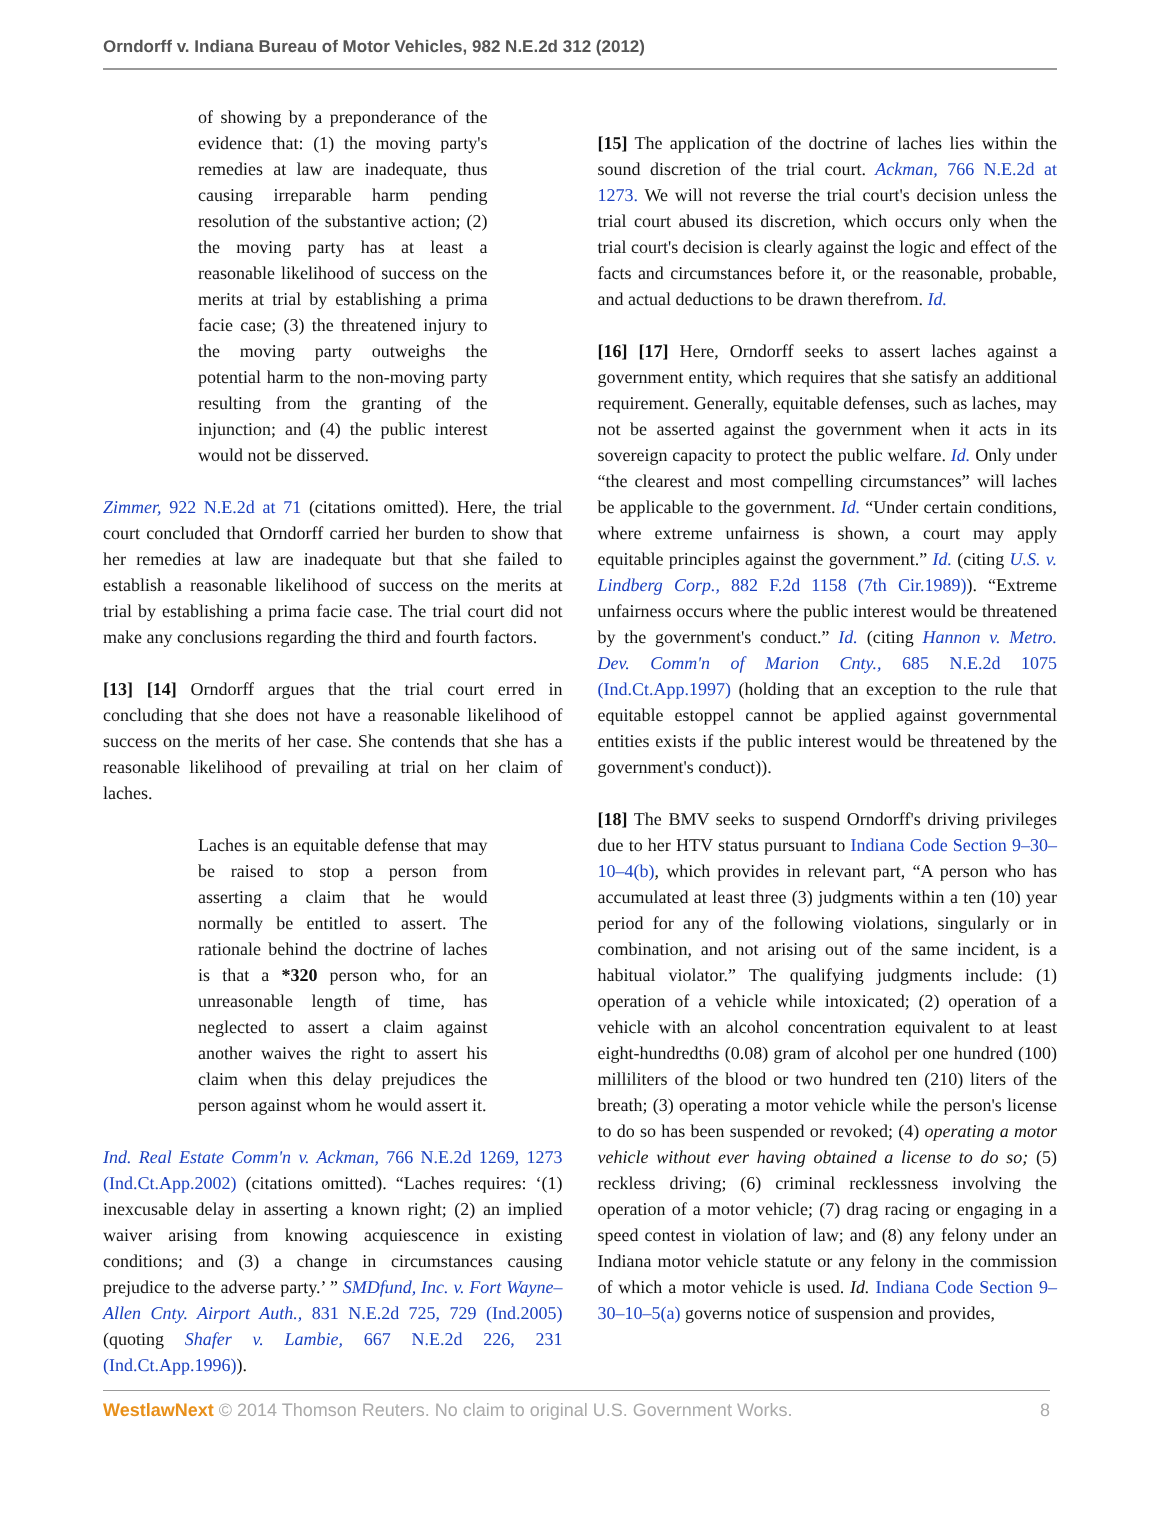Orndorff v. Indiana Bureau of Motor Vehicles, 982 N.E.2d 312 (2012)
of showing by a preponderance of the evidence that: (1) the moving party's remedies at law are inadequate, thus causing irreparable harm pending resolution of the substantive action; (2) the moving party has at least a reasonable likelihood of success on the merits at trial by establishing a prima facie case; (3) the threatened injury to the moving party outweighs the potential harm to the non-moving party resulting from the granting of the injunction; and (4) the public interest would not be disserved.
Zimmer, 922 N.E.2d at 71 (citations omitted). Here, the trial court concluded that Orndorff carried her burden to show that her remedies at law are inadequate but that she failed to establish a reasonable likelihood of success on the merits at trial by establishing a prima facie case. The trial court did not make any conclusions regarding the third and fourth factors.
[13] [14] Orndorff argues that the trial court erred in concluding that she does not have a reasonable likelihood of success on the merits of her case. She contends that she has a reasonable likelihood of prevailing at trial on her claim of laches.
Laches is an equitable defense that may be raised to stop a person from asserting a claim that he would normally be entitled to assert. The rationale behind the doctrine of laches is that a *320 person who, for an unreasonable length of time, has neglected to assert a claim against another waives the right to assert his claim when this delay prejudices the person against whom he would assert it.
Ind. Real Estate Comm'n v. Ackman, 766 N.E.2d 1269, 1273 (Ind.Ct.App.2002) (citations omitted). “Laches requires: ‘(1) inexcusable delay in asserting a known right; (2) an implied waiver arising from knowing acquiescence in existing conditions; and (3) a change in circumstances causing prejudice to the adverse party.’ ” SMDfund, Inc. v. Fort Wayne–Allen Cnty. Airport Auth., 831 N.E.2d 725, 729 (Ind.2005) (quoting Shafer v. Lambie, 667 N.E.2d 226, 231 (Ind.Ct.App.1996)).
[15] The application of the doctrine of laches lies within the sound discretion of the trial court. Ackman, 766 N.E.2d at 1273. We will not reverse the trial court's decision unless the trial court abused its discretion, which occurs only when the trial court's decision is clearly against the logic and effect of the facts and circumstances before it, or the reasonable, probable, and actual deductions to be drawn therefrom. Id.
[16] [17] Here, Orndorff seeks to assert laches against a government entity, which requires that she satisfy an additional requirement. Generally, equitable defenses, such as laches, may not be asserted against the government when it acts in its sovereign capacity to protect the public welfare. Id. Only under “the clearest and most compelling circumstances” will laches be applicable to the government. Id. “Under certain conditions, where extreme unfairness is shown, a court may apply equitable principles against the government.” Id. (citing U.S. v. Lindberg Corp., 882 F.2d 1158 (7th Cir.1989)). “Extreme unfairness occurs where the public interest would be threatened by the government's conduct.” Id. (citing Hannon v. Metro. Dev. Comm'n of Marion Cnty., 685 N.E.2d 1075 (Ind.Ct.App.1997) (holding that an exception to the rule that equitable estoppel cannot be applied against governmental entities exists if the public interest would be threatened by the government's conduct)).
[18] The BMV seeks to suspend Orndorff's driving privileges due to her HTV status pursuant to Indiana Code Section 9–30–10–4(b), which provides in relevant part, “A person who has accumulated at least three (3) judgments within a ten (10) year period for any of the following violations, singularly or in combination, and not arising out of the same incident, is a habitual violator.” The qualifying judgments include: (1) operation of a vehicle while intoxicated; (2) operation of a vehicle with an alcohol concentration equivalent to at least eight-hundredths (0.08) gram of alcohol per one hundred (100) milliliters of the blood or two hundred ten (210) liters of the breath; (3) operating a motor vehicle while the person's license to do so has been suspended or revoked; (4) operating a motor vehicle without ever having obtained a license to do so; (5) reckless driving; (6) criminal recklessness involving the operation of a motor vehicle; (7) drag racing or engaging in a speed contest in violation of law; and (8) any felony under an Indiana motor vehicle statute or any felony in the commission of which a motor vehicle is used. Id. Indiana Code Section 9–30–10–5(a) governs notice of suspension and provides,
WestlawNext © 2014 Thomson Reuters. No claim to original U.S. Government Works. 8